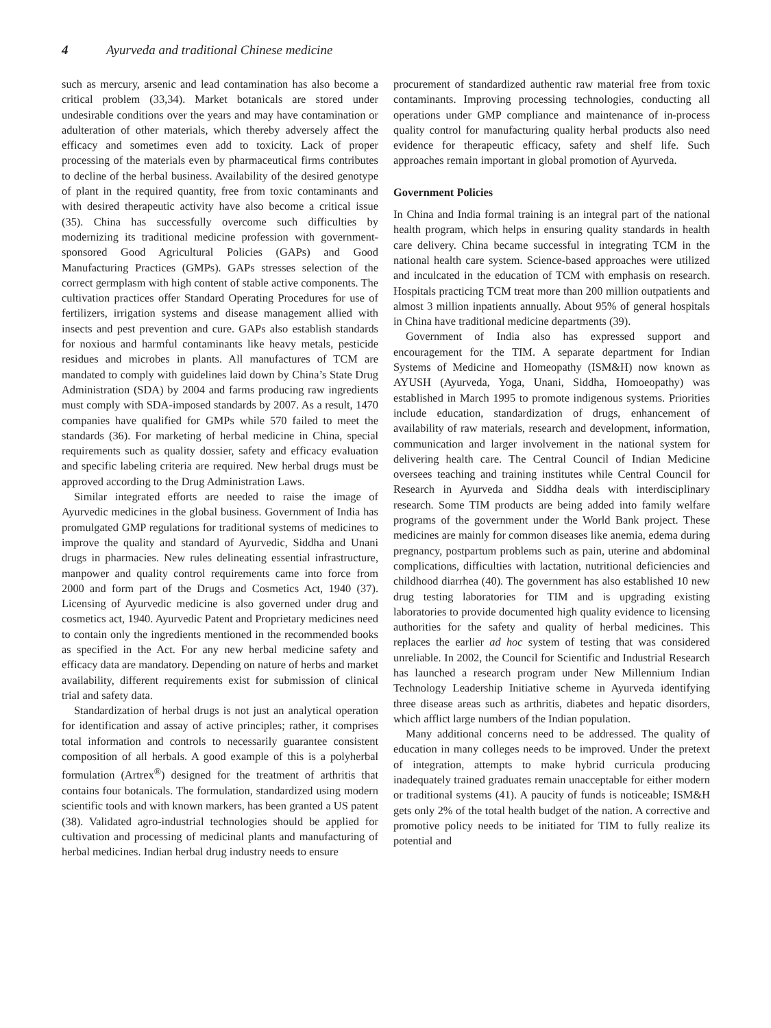4 Ayurveda and traditional Chinese medicine
such as mercury, arsenic and lead contamination has also become a critical problem (33,34). Market botanicals are stored under undesirable conditions over the years and may have contamination or adulteration of other materials, which thereby adversely affect the efficacy and sometimes even add to toxicity. Lack of proper processing of the materials even by pharmaceutical firms contributes to decline of the herbal business. Availability of the desired genotype of plant in the required quantity, free from toxic contaminants and with desired therapeutic activity have also become a critical issue (35). China has successfully overcome such difficulties by modernizing its traditional medicine profession with government-sponsored Good Agricultural Policies (GAPs) and Good Manufacturing Practices (GMPs). GAPs stresses selection of the correct germplasm with high content of stable active components. The cultivation practices offer Standard Operating Procedures for use of fertilizers, irrigation systems and disease management allied with insects and pest prevention and cure. GAPs also establish standards for noxious and harmful contaminants like heavy metals, pesticide residues and microbes in plants. All manufactures of TCM are mandated to comply with guidelines laid down by China’s State Drug Administration (SDA) by 2004 and farms producing raw ingredients must comply with SDA-imposed standards by 2007. As a result, 1470 companies have qualified for GMPs while 570 failed to meet the standards (36). For marketing of herbal medicine in China, special requirements such as quality dossier, safety and efficacy evaluation and specific labeling criteria are required. New herbal drugs must be approved according to the Drug Administration Laws.
Similar integrated efforts are needed to raise the image of Ayurvedic medicines in the global business. Government of India has promulgated GMP regulations for traditional systems of medicines to improve the quality and standard of Ayurvedic, Siddha and Unani drugs in pharmacies. New rules delineating essential infrastructure, manpower and quality control requirements came into force from 2000 and form part of the Drugs and Cosmetics Act, 1940 (37). Licensing of Ayurvedic medicine is also governed under drug and cosmetics act, 1940. Ayurvedic Patent and Proprietary medicines need to contain only the ingredients mentioned in the recommended books as specified in the Act. For any new herbal medicine safety and efficacy data are mandatory. Depending on nature of herbs and market availability, different requirements exist for submission of clinical trial and safety data.
Standardization of herbal drugs is not just an analytical operation for identification and assay of active principles; rather, it comprises total information and controls to necessarily guarantee consistent composition of all herbals. A good example of this is a polyherbal formulation (Artrex<sup>®</sup>) designed for the treatment of arthritis that contains four botanicals. The formulation, standardized using modern scientific tools and with known markers, has been granted a US patent (38). Validated agro-industrial technologies should be applied for cultivation and processing of medicinal plants and manufacturing of herbal medicines. Indian herbal drug industry needs to ensure
procurement of standardized authentic raw material free from toxic contaminants. Improving processing technologies, conducting all operations under GMP compliance and maintenance of in-process quality control for manufacturing quality herbal products also need evidence for therapeutic efficacy, safety and shelf life. Such approaches remain important in global promotion of Ayurveda.
Government Policies
In China and India formal training is an integral part of the national health program, which helps in ensuring quality standards in health care delivery. China became successful in integrating TCM in the national health care system. Science-based approaches were utilized and inculcated in the education of TCM with emphasis on research. Hospitals practicing TCM treat more than 200 million outpatients and almost 3 million inpatients annually. About 95% of general hospitals in China have traditional medicine departments (39).
Government of India also has expressed support and encouragement for the TIM. A separate department for Indian Systems of Medicine and Homeopathy (ISM&H) now known as AYUSH (Ayurveda, Yoga, Unani, Siddha, Homoeopathy) was established in March 1995 to promote indigenous systems. Priorities include education, standardization of drugs, enhancement of availability of raw materials, research and development, information, communication and larger involvement in the national system for delivering health care. The Central Council of Indian Medicine oversees teaching and training institutes while Central Council for Research in Ayurveda and Siddha deals with interdisciplinary research. Some TIM products are being added into family welfare programs of the government under the World Bank project. These medicines are mainly for common diseases like anemia, edema during pregnancy, postpartum problems such as pain, uterine and abdominal complications, difficulties with lactation, nutritional deficiencies and childhood diarrhea (40). The government has also established 10 new drug testing laboratories for TIM and is upgrading existing laboratories to provide documented high quality evidence to licensing authorities for the safety and quality of herbal medicines. This replaces the earlier ad hoc system of testing that was considered unreliable. In 2002, the Council for Scientific and Industrial Research has launched a research program under New Millennium Indian Technology Leadership Initiative scheme in Ayurveda identifying three disease areas such as arthritis, diabetes and hepatic disorders, which afflict large numbers of the Indian population.
Many additional concerns need to be addressed. The quality of education in many colleges needs to be improved. Under the pretext of integration, attempts to make hybrid curricula producing inadequately trained graduates remain unacceptable for either modern or traditional systems (41). A paucity of funds is noticeable; ISM&H gets only 2% of the total health budget of the nation. A corrective and promotive policy needs to be initiated for TIM to fully realize its potential and